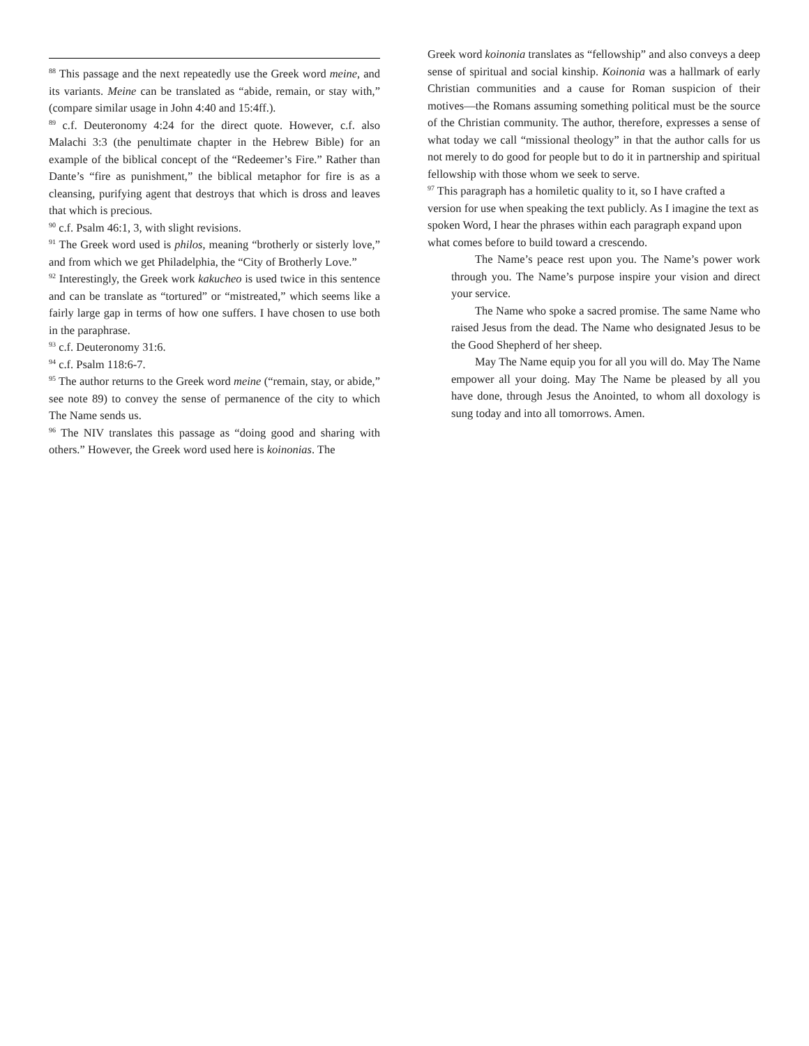<sup>88</sup> This passage and the next repeatedly use the Greek word meine, and its variants. Meine can be translated as “abide, remain, or stay with,” (compare similar usage in John 4:40 and 15:4ff.).
<sup>89</sup> c.f. Deuteronomy 4:24 for the direct quote. However, c.f. also Malachi 3:3 (the penultimate chapter in the Hebrew Bible) for an example of the biblical concept of the “Redeemer’s Fire.” Rather than Dante’s “fire as punishment,” the biblical metaphor for fire is as a cleansing, purifying agent that destroys that which is dross and leaves that which is precious.
<sup>90</sup> c.f. Psalm 46:1, 3, with slight revisions.
<sup>91</sup> The Greek word used is philos, meaning “brotherly or sisterly love,” and from which we get Philadelphia, the “City of Brotherly Love.”
<sup>92</sup> Interestingly, the Greek work kakucheo is used twice in this sentence and can be translate as “tortured” or “mistreated,” which seems like a fairly large gap in terms of how one suffers. I have chosen to use both in the paraphrase.
<sup>93</sup> c.f. Deuteronomy 31:6.
<sup>94</sup> c.f. Psalm 118:6-7.
<sup>95</sup> The author returns to the Greek word meine (“remain, stay, or abide,” see note 89) to convey the sense of permanence of the city to which The Name sends us.
<sup>96</sup> The NIV translates this passage as “doing good and sharing with others.” However, the Greek word used here is koinonias. The
Greek word koinonia translates as “fellowship” and also conveys a deep sense of spiritual and social kinship. Koinonia was a hallmark of early Christian communities and a cause for Roman suspicion of their motives—the Romans assuming something political must be the source of the Christian community. The author, therefore, expresses a sense of what today we call “missional theology” in that the author calls for us not merely to do good for people but to do it in partnership and spiritual fellowship with those whom we seek to serve.
<sup>97</sup> This paragraph has a homiletic quality to it, so I have crafted a version for use when speaking the text publicly. As I imagine the text as spoken Word, I hear the phrases within each paragraph expand upon what comes before to build toward a crescendo.
The Name’s peace rest upon you. The Name’s power work through you. The Name’s purpose inspire your vision and direct your service.
The Name who spoke a sacred promise. The same Name who raised Jesus from the dead. The Name who designated Jesus to be the Good Shepherd of her sheep.
May The Name equip you for all you will do. May The Name empower all your doing. May The Name be pleased by all you have done, through Jesus the Anointed, to whom all doxology is sung today and into all tomorrows. Amen.